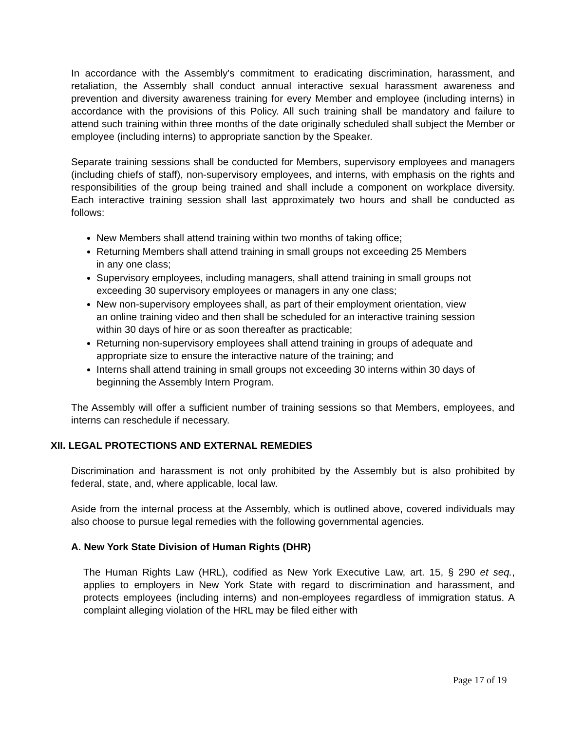In accordance with the Assembly's commitment to eradicating discrimination, harassment, and retaliation, the Assembly shall conduct annual interactive sexual harassment awareness and prevention and diversity awareness training for every Member and employee (including interns) in accordance with the provisions of this Policy. All such training shall be mandatory and failure to attend such training within three months of the date originally scheduled shall subject the Member or employee (including interns) to appropriate sanction by the Speaker.
Separate training sessions shall be conducted for Members, supervisory employees and managers (including chiefs of staff), non-supervisory employees, and interns, with emphasis on the rights and responsibilities of the group being trained and shall include a component on workplace diversity. Each interactive training session shall last approximately two hours and shall be conducted as follows:
New Members shall attend training within two months of taking office;
Returning Members shall attend training in small groups not exceeding 25 Members in any one class;
Supervisory employees, including managers, shall attend training in small groups not exceeding 30 supervisory employees or managers in any one class;
New non-supervisory employees shall, as part of their employment orientation, view an online training video and then shall be scheduled for an interactive training session within 30 days of hire or as soon thereafter as practicable;
Returning non-supervisory employees shall attend training in groups of adequate and appropriate size to ensure the interactive nature of the training; and
Interns shall attend training in small groups not exceeding 30 interns within 30 days of beginning the Assembly Intern Program.
The Assembly will offer a sufficient number of training sessions so that Members, employees, and interns can reschedule if necessary.
XII. LEGAL PROTECTIONS AND EXTERNAL REMEDIES
Discrimination and harassment is not only prohibited by the Assembly but is also prohibited by federal, state, and, where applicable, local law.
Aside from the internal process at the Assembly, which is outlined above, covered individuals may also choose to pursue legal remedies with the following governmental agencies.
A. New York State Division of Human Rights (DHR)
The Human Rights Law (HRL), codified as New York Executive Law, art. 15, § 290 et seq., applies to employers in New York State with regard to discrimination and harassment, and protects employees (including interns) and non-employees regardless of immigration status. A complaint alleging violation of the HRL may be filed either with
Page 17 of 19